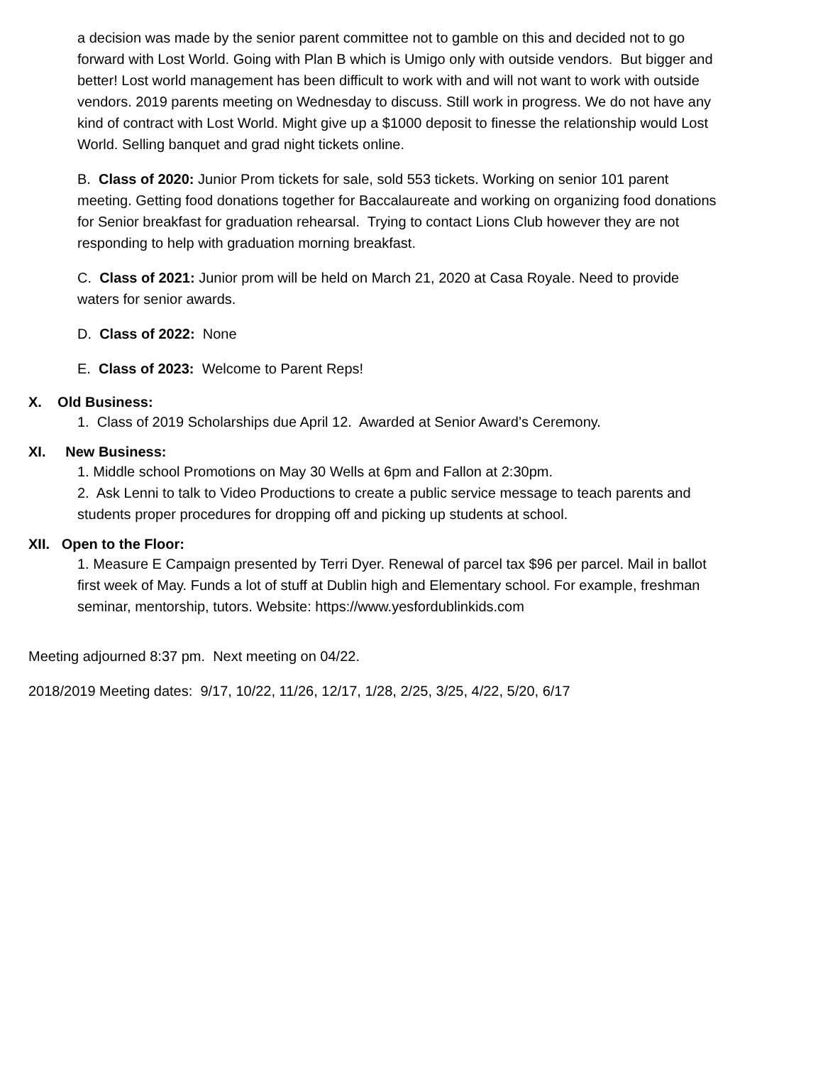a decision was made by the senior parent committee not to gamble on this and decided not to go forward with Lost World. Going with Plan B which is Umigo only with outside vendors. But bigger and better! Lost world management has been difficult to work with and will not want to work with outside vendors. 2019 parents meeting on Wednesday to discuss. Still work in progress. We do not have any kind of contract with Lost World. Might give up a $1000 deposit to finesse the relationship would Lost World. Selling banquet and grad night tickets online.
B. Class of 2020: Junior Prom tickets for sale, sold 553 tickets. Working on senior 101 parent meeting. Getting food donations together for Baccalaureate and working on organizing food donations for Senior breakfast for graduation rehearsal. Trying to contact Lions Club however they are not responding to help with graduation morning breakfast.
C. Class of 2021: Junior prom will be held on March 21, 2020 at Casa Royale. Need to provide waters for senior awards.
D. Class of 2022: None
E. Class of 2023: Welcome to Parent Reps!
X. Old Business:
1. Class of 2019 Scholarships due April 12. Awarded at Senior Award’s Ceremony.
XI. New Business:
1. Middle school Promotions on May 30 Wells at 6pm and Fallon at 2:30pm.
2. Ask Lenni to talk to Video Productions to create a public service message to teach parents and students proper procedures for dropping off and picking up students at school.
XII. Open to the Floor:
1. Measure E Campaign presented by Terri Dyer. Renewal of parcel tax $96 per parcel. Mail in ballot first week of May. Funds a lot of stuff at Dublin high and Elementary school. For example, freshman seminar, mentorship, tutors. Website: https://www.yesfordublinkids.com
Meeting adjourned 8:37 pm. Next meeting on 04/22.
2018/2019 Meeting dates: 9/17, 10/22, 11/26, 12/17, 1/28, 2/25, 3/25, 4/22, 5/20, 6/17